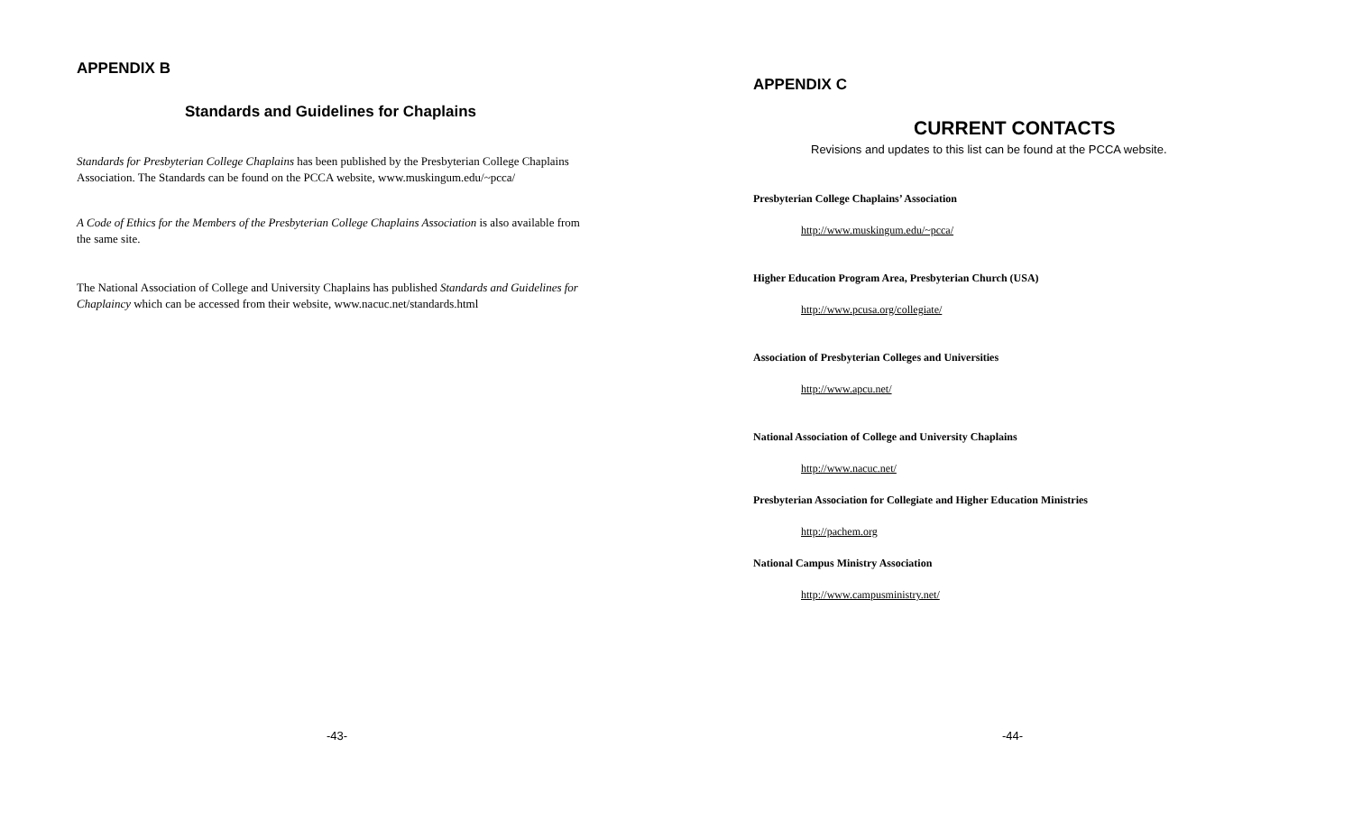APPENDIX B
Standards and Guidelines for Chaplains
Standards for Presbyterian College Chaplains has been published by the Presbyterian College Chaplains Association. The Standards can be found on the PCCA website, www.muskingum.edu/~pcca/
A Code of Ethics for the Members of the Presbyterian College Chaplains Association is also available from the same site.
The National Association of College and University Chaplains has published Standards and Guidelines for Chaplaincy which can be accessed from their website, www.nacuc.net/standards.html
-43-
APPENDIX C
CURRENT CONTACTS
Revisions and updates to this list can be found at the PCCA website.
Presbyterian College Chaplains’ Association
http://www.muskingum.edu/~pcca/
Higher Education Program Area, Presbyterian Church (USA)
http://www.pcusa.org/collegiate/
Association of Presbyterian Colleges and Universities
http://www.apcu.net/
National Association of College and University Chaplains
http://www.nacuc.net/
Presbyterian Association for Collegiate and Higher Education Ministries
http://pachem.org
National Campus Ministry Association
http://www.campusministry.net/
-44-